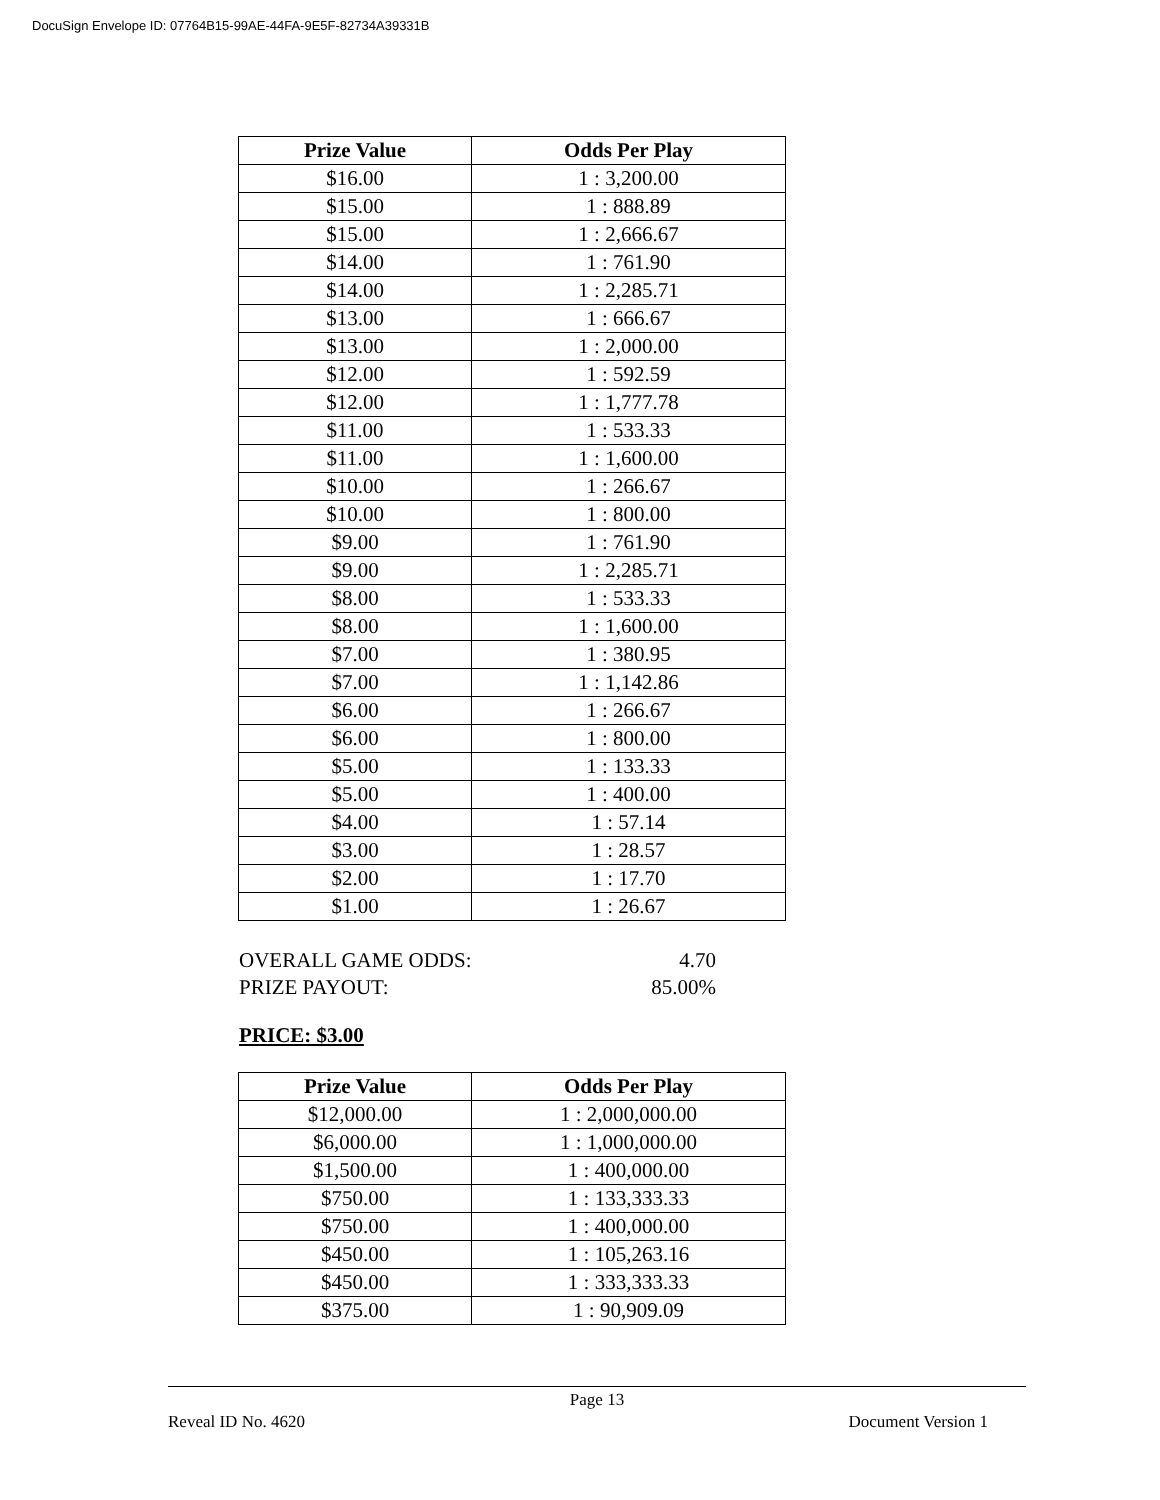DocuSign Envelope ID: 07764B15-99AE-44FA-9E5F-82734A39331B
| Prize Value | Odds Per Play |
| --- | --- |
| $16.00 | 1 : 3,200.00 |
| $15.00 | 1 : 888.89 |
| $15.00 | 1 : 2,666.67 |
| $14.00 | 1 : 761.90 |
| $14.00 | 1 : 2,285.71 |
| $13.00 | 1 : 666.67 |
| $13.00 | 1 : 2,000.00 |
| $12.00 | 1 : 592.59 |
| $12.00 | 1 : 1,777.78 |
| $11.00 | 1 : 533.33 |
| $11.00 | 1 : 1,600.00 |
| $10.00 | 1 : 266.67 |
| $10.00 | 1 : 800.00 |
| $9.00 | 1 : 761.90 |
| $9.00 | 1 : 2,285.71 |
| $8.00 | 1 : 533.33 |
| $8.00 | 1 : 1,600.00 |
| $7.00 | 1 : 380.95 |
| $7.00 | 1 : 1,142.86 |
| $6.00 | 1 : 266.67 |
| $6.00 | 1 : 800.00 |
| $5.00 | 1 : 133.33 |
| $5.00 | 1 : 400.00 |
| $4.00 | 1 : 57.14 |
| $3.00 | 1 : 28.57 |
| $2.00 | 1 : 17.70 |
| $1.00 | 1 : 26.67 |
OVERALL GAME ODDS: 4.70
PRIZE PAYOUT: 85.00%
PRICE: $3.00
| Prize Value | Odds Per Play |
| --- | --- |
| $12,000.00 | 1 : 2,000,000.00 |
| $6,000.00 | 1 : 1,000,000.00 |
| $1,500.00 | 1 : 400,000.00 |
| $750.00 | 1 : 133,333.33 |
| $750.00 | 1 : 400,000.00 |
| $450.00 | 1 : 105,263.16 |
| $450.00 | 1 : 333,333.33 |
| $375.00 | 1 : 90,909.09 |
Page 13
Reveal ID No. 4620 Document Version 1